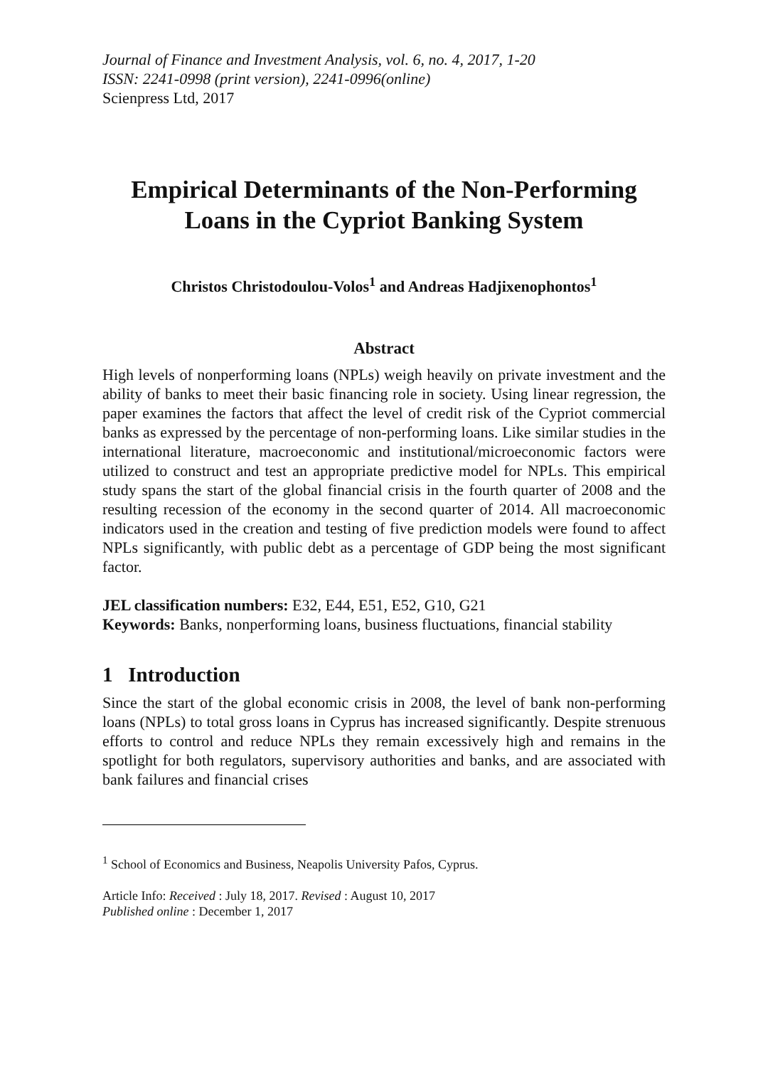Journal of Finance and Investment Analysis, vol. 6, no. 4, 2017, 1-20
ISSN: 2241-0998 (print version), 2241-0996(online)
Scienpress Ltd, 2017
Empirical Determinants of the Non-Performing Loans in the Cypriot Banking System
Christos Christodoulou-Volos<sup>1</sup> and Andreas Hadjixenophontos<sup>1</sup>
Abstract
High levels of nonperforming loans (NPLs) weigh heavily on private investment and the ability of banks to meet their basic financing role in society. Using linear regression, the paper examines the factors that affect the level of credit risk of the Cypriot commercial banks as expressed by the percentage of non-performing loans. Like similar studies in the international literature, macroeconomic and institutional/microeconomic factors were utilized to construct and test an appropriate predictive model for NPLs. This empirical study spans the start of the global financial crisis in the fourth quarter of 2008 and the resulting recession of the economy in the second quarter of 2014. All macroeconomic indicators used in the creation and testing of five prediction models were found to affect NPLs significantly, with public debt as a percentage of GDP being the most significant factor.
JEL classification numbers: E32, E44, E51, E52, G10, G21
Keywords: Banks, nonperforming loans, business fluctuations, financial stability
1 Introduction
Since the start of the global economic crisis in 2008, the level of bank non-performing loans (NPLs) to total gross loans in Cyprus has increased significantly. Despite strenuous efforts to control and reduce NPLs they remain excessively high and remains in the spotlight for both regulators, supervisory authorities and banks, and are associated with bank failures and financial crises
<sup>1</sup> School of Economics and Business, Neapolis University Pafos, Cyprus.
Article Info: Received : July 18, 2017. Revised : August 10, 2017
Published online : December 1, 2017